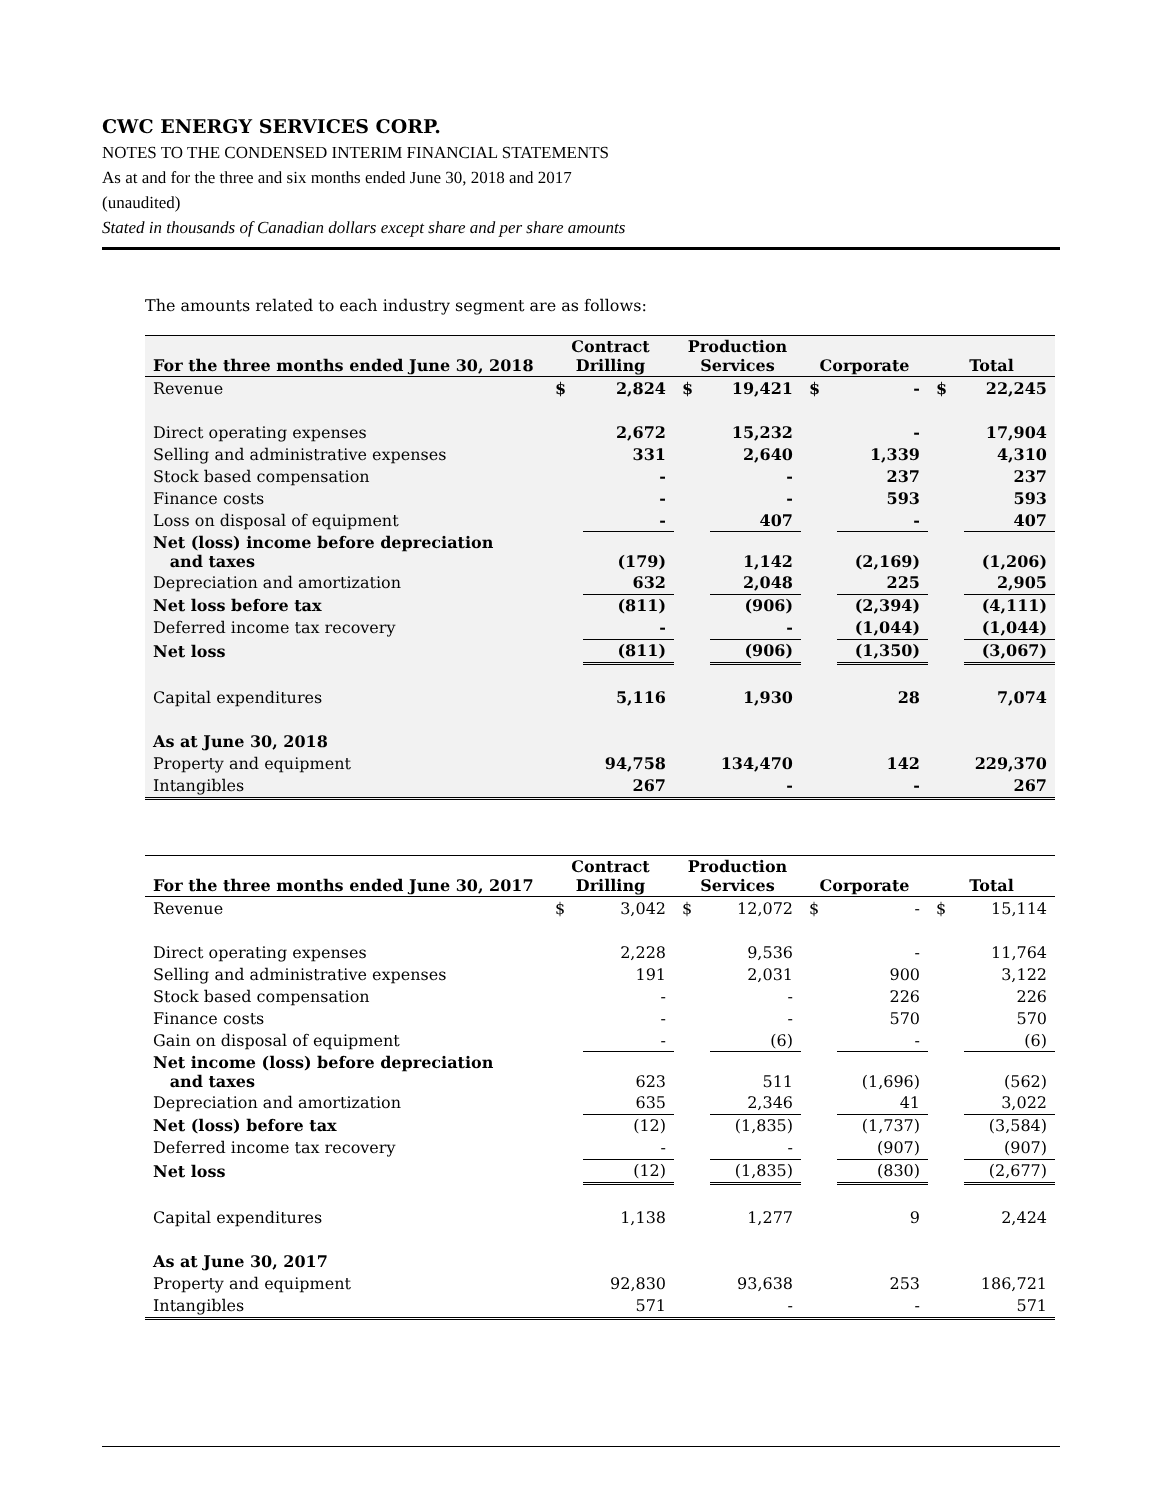CWC ENERGY SERVICES CORP.
NOTES TO THE CONDENSED INTERIM FINANCIAL STATEMENTS
As at and for the three and six months ended June 30, 2018 and 2017
(unaudited)
Stated in thousands of Canadian dollars except share and per share amounts
The amounts related to each industry segment are as follows:
| For the three months ended June 30, 2018 | Contract Drilling | | Production Services | | Corporate | | Total | |
| --- | --- | --- | --- | --- | --- | --- | --- | --- |
| Revenue | $ | 2,824 | $ | 19,421 | $ | - | $ | 22,245 |
| Direct operating expenses | | 2,672 | | 15,232 | | - | | 17,904 |
| Selling and administrative expenses | | 331 | | 2,640 | | 1,339 | | 4,310 |
| Stock based compensation | | - | | - | | 237 | | 237 |
| Finance costs | | - | | - | | 593 | | 593 |
| Loss on disposal of equipment | | - | | 407 | | - | | 407 |
| Net (loss) income before depreciation and taxes | | (179) | | 1,142 | | (2,169) | | (1,206) |
| Depreciation and amortization | | 632 | | 2,048 | | 225 | | 2,905 |
| Net loss before tax | | (811) | | (906) | | (2,394) | | (4,111) |
| Deferred income tax recovery | | - | | - | | (1,044) | | (1,044) |
| Net loss | | (811) | | (906) | | (1,350) | | (3,067) |
| Capital expenditures | | 5,116 | | 1,930 | | 28 | | 7,074 |
| As at June 30, 2018 | | | | | | | | |
| Property and equipment | | 94,758 | | 134,470 | | 142 | | 229,370 |
| Intangibles | | 267 | | - | | - | | 267 |
| For the three months ended June 30, 2017 | Contract Drilling | | Production Services | | Corporate | | Total | |
| --- | --- | --- | --- | --- | --- | --- | --- | --- |
| Revenue | $ | 3,042 | $ | 12,072 | $ | - | $ | 15,114 |
| Direct operating expenses | | 2,228 | | 9,536 | | - | | 11,764 |
| Selling and administrative expenses | | 191 | | 2,031 | | 900 | | 3,122 |
| Stock based compensation | | - | | - | | 226 | | 226 |
| Finance costs | | - | | - | | 570 | | 570 |
| Gain on disposal of equipment | | - | | (6) | | - | | (6) |
| Net income (loss) before depreciation and taxes | | 623 | | 511 | | (1,696) | | (562) |
| Depreciation and amortization | | 635 | | 2,346 | | 41 | | 3,022 |
| Net (loss) before tax | | (12) | | (1,835) | | (1,737) | | (3,584) |
| Deferred income tax recovery | | - | | - | | (907) | | (907) |
| Net loss | | (12) | | (1,835) | | (830) | | (2,677) |
| Capital expenditures | | 1,138 | | 1,277 | | 9 | | 2,424 |
| As at June 30, 2017 | | | | | | | | |
| Property and equipment | | 92,830 | | 93,638 | | 253 | | 186,721 |
| Intangibles | | 571 | | - | | - | | 571 |